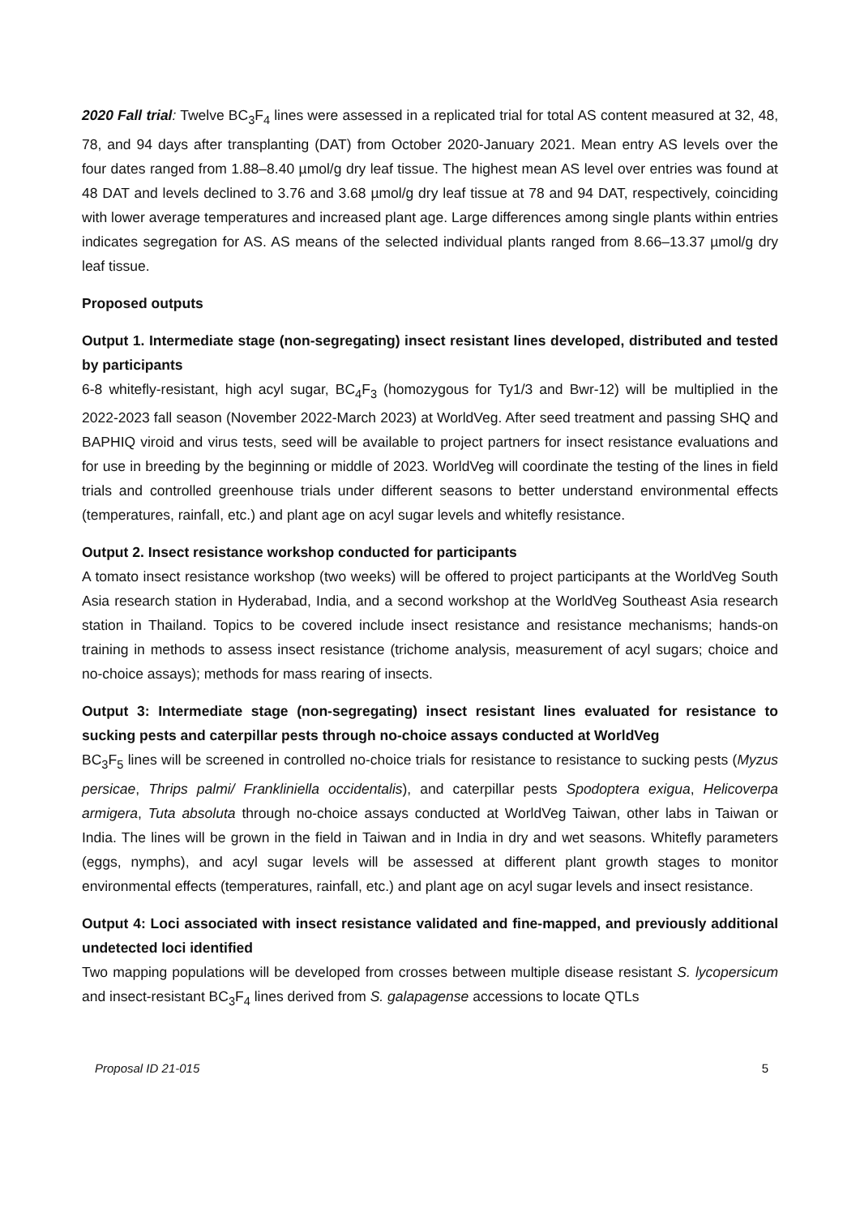2020 Fall trial: Twelve BC<sub>3</sub>F<sub>4</sub> lines were assessed in a replicated trial for total AS content measured at 32, 48, 78, and 94 days after transplanting (DAT) from October 2020-January 2021. Mean entry AS levels over the four dates ranged from 1.88–8.40 µmol/g dry leaf tissue. The highest mean AS level over entries was found at 48 DAT and levels declined to 3.76 and 3.68 µmol/g dry leaf tissue at 78 and 94 DAT, respectively, coinciding with lower average temperatures and increased plant age. Large differences among single plants within entries indicates segregation for AS. AS means of the selected individual plants ranged from 8.66–13.37 µmol/g dry leaf tissue.
Proposed outputs
Output 1. Intermediate stage (non-segregating) insect resistant lines developed, distributed and tested by participants
6-8 whitefly-resistant, high acyl sugar, BC<sub>4</sub>F<sub>3</sub> (homozygous for Ty1/3 and Bwr-12) will be multiplied in the 2022-2023 fall season (November 2022-March 2023) at WorldVeg. After seed treatment and passing SHQ and BAPHIQ viroid and virus tests, seed will be available to project partners for insect resistance evaluations and for use in breeding by the beginning or middle of 2023. WorldVeg will coordinate the testing of the lines in field trials and controlled greenhouse trials under different seasons to better understand environmental effects (temperatures, rainfall, etc.) and plant age on acyl sugar levels and whitefly resistance.
Output 2. Insect resistance workshop conducted for participants
A tomato insect resistance workshop (two weeks) will be offered to project participants at the WorldVeg South Asia research station in Hyderabad, India, and a second workshop at the WorldVeg Southeast Asia research station in Thailand. Topics to be covered include insect resistance and resistance mechanisms; hands-on training in methods to assess insect resistance (trichome analysis, measurement of acyl sugars; choice and no-choice assays); methods for mass rearing of insects.
Output 3: Intermediate stage (non-segregating) insect resistant lines evaluated for resistance to sucking pests and caterpillar pests through no-choice assays conducted at WorldVeg
BC<sub>3</sub>F<sub>5</sub> lines will be screened in controlled no-choice trials for resistance to resistance to sucking pests (Myzus persicae, Thrips palmi/ Frankliniella occidentalis), and caterpillar pests Spodoptera exigua, Helicoverpa armigera, Tuta absoluta through no-choice assays conducted at WorldVeg Taiwan, other labs in Taiwan or India. The lines will be grown in the field in Taiwan and in India in dry and wet seasons. Whitefly parameters (eggs, nymphs), and acyl sugar levels will be assessed at different plant growth stages to monitor environmental effects (temperatures, rainfall, etc.) and plant age on acyl sugar levels and insect resistance.
Output 4: Loci associated with insect resistance validated and fine-mapped, and previously additional undetected loci identified
Two mapping populations will be developed from crosses between multiple disease resistant S. lycopersicum and insect-resistant BC<sub>3</sub>F<sub>4</sub> lines derived from S. galapagense accessions to locate QTLs
Proposal ID 21-015 5